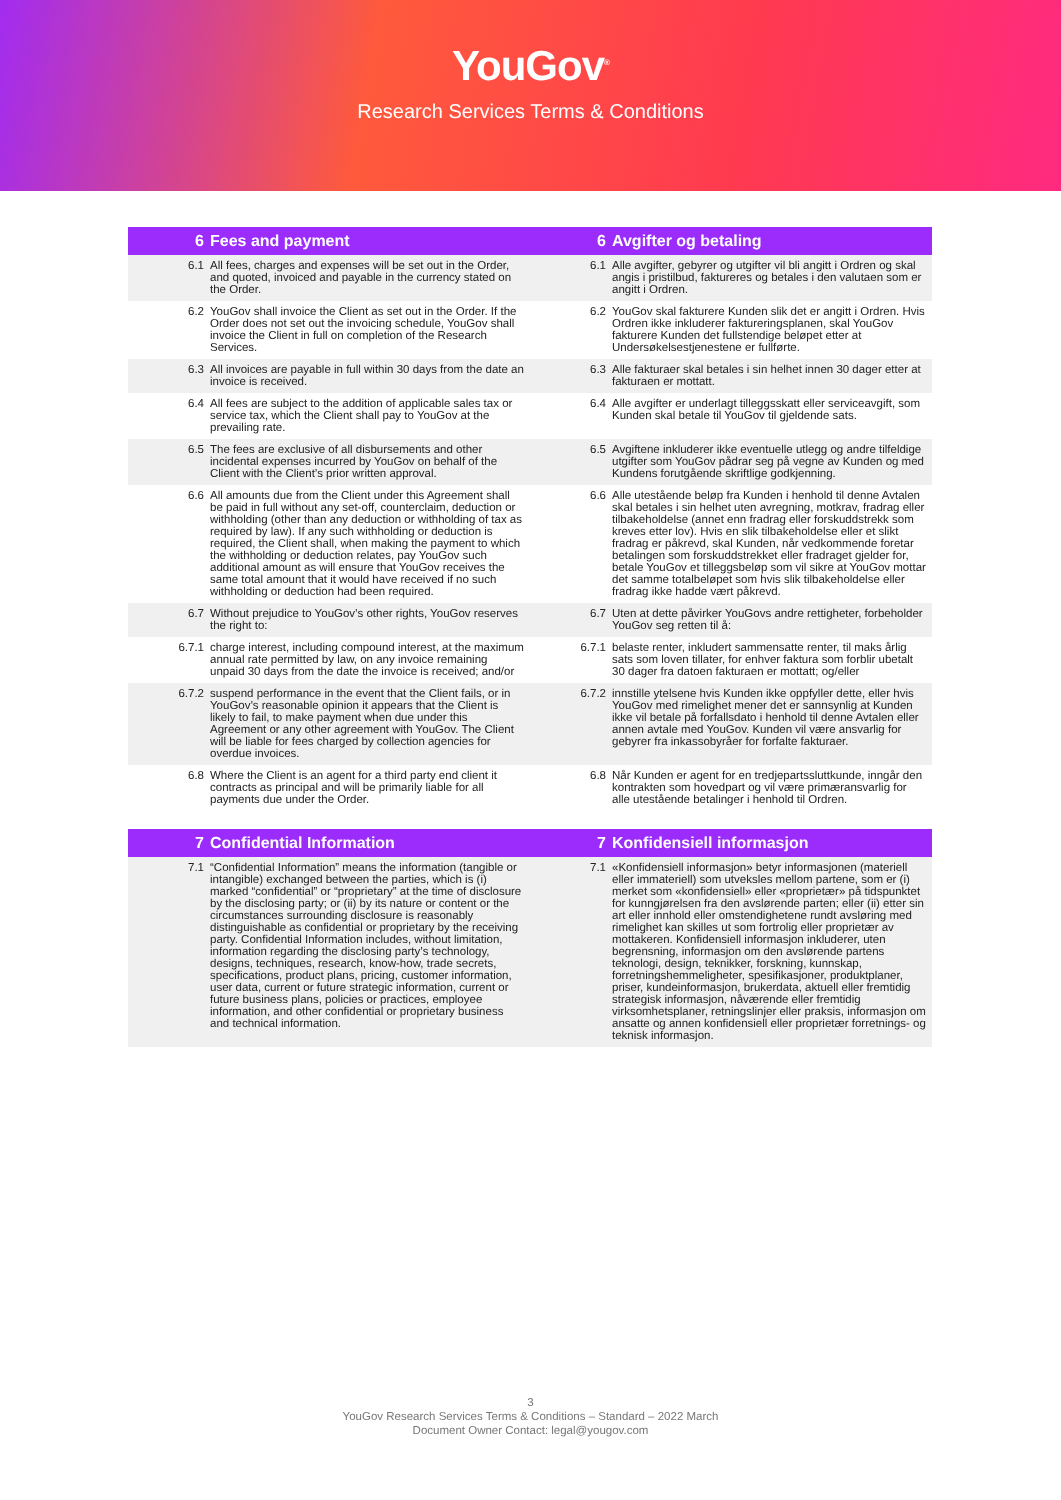YouGov<sup>®</sup>
Research Services Terms & Conditions
| 6 | Fees and payment | 6 | Avgifter og betaling |
| --- | --- | --- | --- |
| 6.1 | All fees, charges and expenses will be set out in the Order, and quoted, invoiced and payable in the currency stated on the Order. | 6.1 | Alle avgifter, gebyrer og utgifter vil bli angitt i Ordren og skal angis i pristilbud, faktureres og betales i den valutaen som er angitt i Ordren. |
| 6.2 | YouGov shall invoice the Client as set out in the Order. If the Order does not set out the invoicing schedule, YouGov shall invoice the Client in full on completion of the Research Services. | 6.2 | YouGov skal fakturere Kunden slik det er angitt i Ordren. Hvis Ordren ikke inkluderer faktureringsplanen, skal YouGov fakturere Kunden det fullstendige beløpet etter at Undersøkelsestjenestene er fullførte. |
| 6.3 | All invoices are payable in full within 30 days from the date an invoice is received. | 6.3 | Alle fakturaer skal betales i sin helhet innen 30 dager etter at fakturaen er mottatt. |
| 6.4 | All fees are subject to the addition of applicable sales tax or service tax, which the Client shall pay to YouGov at the prevailing rate. | 6.4 | Alle avgifter er underlagt tilleggsskatt eller serviceavgift, som Kunden skal betale til YouGov til gjeldende sats. |
| 6.5 | The fees are exclusive of all disbursements and other incidental expenses incurred by YouGov on behalf of the Client with the Client’s prior written approval. | 6.5 | Avgiftene inkluderer ikke eventuelle utlegg og andre tilfeldige utgifter som YouGov pådrar seg på vegne av Kunden og med Kundens forutgående skriftlige godkjenning. |
| 6.6 | All amounts due from the Client under this Agreement shall be paid in full without any set-off, counterclaim, deduction or withholding (other than any deduction or withholding of tax as required by law). If any such withholding or deduction is required, the Client shall, when making the payment to which the withholding or deduction relates, pay YouGov such additional amount as will ensure that YouGov receives the same total amount that it would have received if no such withholding or deduction had been required. | 6.6 | Alle utestående beløp fra Kunden i henhold til denne Avtalen skal betales i sin helhet uten avregning, motkrav, fradrag eller tilbakeholdelse (annet enn fradrag eller forskuddstrekk som kreves etter lov). Hvis en slik tilbakeholdelse eller et slikt fradrag er påkrevd, skal Kunden, når vedkommende foretar betalingen som forskuddstrekket eller fradraget gjelder for, betale YouGov et tilleggsbeløp som vil sikre at YouGov mottar det samme totalbeløpet som hvis slik tilbakeholdelse eller fradrag ikke hadde vært påkrevd. |
| 6.7 | Without prejudice to YouGov’s other rights, YouGov reserves the right to: | 6.7 | Uten at dette påvirker YouGovs andre rettigheter, forbeholder YouGov seg retten til å: |
| 6.7.1 | charge interest, including compound interest, at the maximum annual rate permitted by law, on any invoice remaining unpaid 30 days from the date the invoice is received; and/or | 6.7.1 | belaste renter, inkludert sammensatte renter, til maks årlig sats som loven tillater, for enhver faktura som forblir ubetalt 30 dager fra datoen fakturaen er mottatt; og/eller |
| 6.7.2 | suspend performance in the event that the Client fails, or in YouGov’s reasonable opinion it appears that the Client is likely to fail, to make payment when due under this Agreement or any other agreement with YouGov. The Client will be liable for fees charged by collection agencies for overdue invoices. | 6.7.2 | innstille ytelsene hvis Kunden ikke oppfyller dette, eller hvis YouGov med rimelighet mener det er sannsynlig at Kunden ikke vil betale på forfallsdato i henhold til denne Avtalen eller annen avtale med YouGov. Kunden vil være ansvarlig for gebyrer fra inkassobyråer for forfalte fakturaer. |
| 6.8 | Where the Client is an agent for a third party end client it contracts as principal and will be primarily liable for all payments due under the Order. | 6.8 | Når Kunden er agent for en tredjepartssluttkunde, inngår den kontrakten som hovedpart og vil være primæransvarlig for alle utestående betalinger i henhold til Ordren. |
| 7 | Confidential Information | 7 | Konfidensiell informasjon |
| 7.1 | “Confidential Information” means the information (tangible or intangible) exchanged between the parties, which is (i) marked “confidential” or “proprietary” at the time of disclosure by the disclosing party; or (ii) by its nature or content or the circumstances surrounding disclosure is reasonably distinguishable as confidential or proprietary by the receiving party. Confidential Information includes, without limitation, information regarding the disclosing party’s technology, designs, techniques, research, know-how, trade secrets, specifications, product plans, pricing, customer information, user data, current or future strategic information, current or future business plans, policies or practices, employee information, and other confidential or proprietary business and technical information. | 7.1 | «Konfidensiell informasjon» betyr informasjonen (materiell eller immateriell) som utveksles mellom partene, som er (i) merket som «konfidensiell» eller «proprietær» på tidspunktet for kunngjørelsen fra den avslørende parten; eller (ii) etter sin art eller innhold eller omstendighetene rundt avsløring med rimelighet kan skilles ut som fortrolig eller proprietær av mottakeren. Konfidensiell informasjon inkluderer, uten begrensning, informasjon om den avslørende partens teknologi, design, teknikker, forskning, kunnskap, forretningshemmeligheter, spesifikasjoner, produktplaner, priser, kundeinformasjon, brukerdata, aktuell eller fremtidig strategisk informasjon, nåværende eller fremtidig virksomhetsplaner, retningslinjer eller praksis, informasjon om ansatte og annen konfidensiell eller proprietær forretnings- og teknisk informasjon. |
3
YouGov Research Services Terms & Conditions – Standard – 2022 March
Document Owner Contact: legal@yougov.com